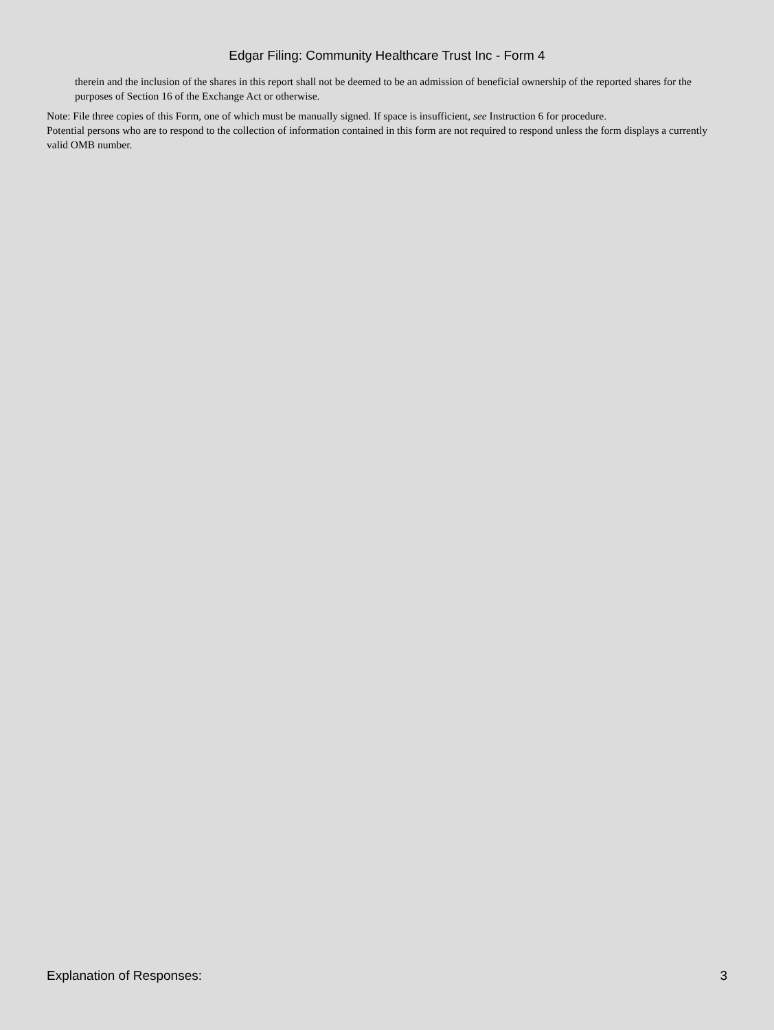Edgar Filing: Community Healthcare Trust Inc - Form 4
therein and the inclusion of the shares in this report shall not be deemed to be an admission of beneficial ownership of the reported shares for the purposes of Section 16 of the Exchange Act or otherwise.
Note: File three copies of this Form, one of which must be manually signed. If space is insufficient, see Instruction 6 for procedure.
Potential persons who are to respond to the collection of information contained in this form are not required to respond unless the form displays a currently valid OMB number.
Explanation of Responses: 3